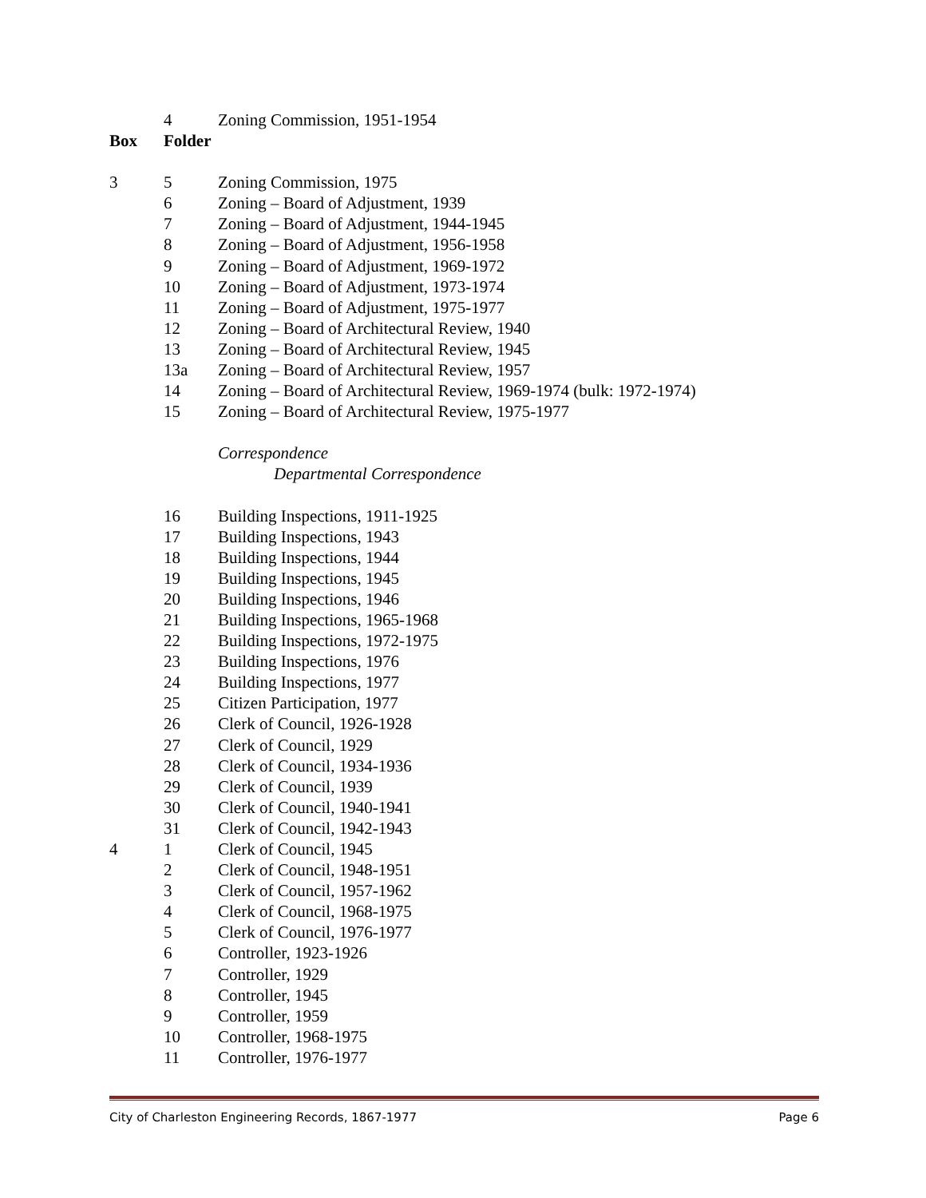4 Zoning Commission, 1951-1954
Box Folder
3 5 Zoning Commission, 1975
6 Zoning – Board of Adjustment, 1939
7 Zoning – Board of Adjustment, 1944-1945
8 Zoning – Board of Adjustment, 1956-1958
9 Zoning – Board of Adjustment, 1969-1972
10 Zoning – Board of Adjustment, 1973-1974
11 Zoning – Board of Adjustment, 1975-1977
12 Zoning – Board of Architectural Review, 1940
13 Zoning – Board of Architectural Review, 1945
13a Zoning – Board of Architectural Review, 1957
14 Zoning – Board of Architectural Review, 1969-1974 (bulk: 1972-1974)
15 Zoning – Board of Architectural Review, 1975-1977
Correspondence
Departmental Correspondence
16 Building Inspections, 1911-1925
17 Building Inspections, 1943
18 Building Inspections, 1944
19 Building Inspections, 1945
20 Building Inspections, 1946
21 Building Inspections, 1965-1968
22 Building Inspections, 1972-1975
23 Building Inspections, 1976
24 Building Inspections, 1977
25 Citizen Participation, 1977
26 Clerk of Council, 1926-1928
27 Clerk of Council, 1929
28 Clerk of Council, 1934-1936
29 Clerk of Council, 1939
30 Clerk of Council, 1940-1941
31 Clerk of Council, 1942-1943
4 1 Clerk of Council, 1945
2 Clerk of Council, 1948-1951
3 Clerk of Council, 1957-1962
4 Clerk of Council, 1968-1975
5 Clerk of Council, 1976-1977
6 Controller, 1923-1926
7 Controller, 1929
8 Controller, 1945
9 Controller, 1959
10 Controller, 1968-1975
11 Controller, 1976-1977
City of Charleston Engineering Records, 1867-1977 Page 6